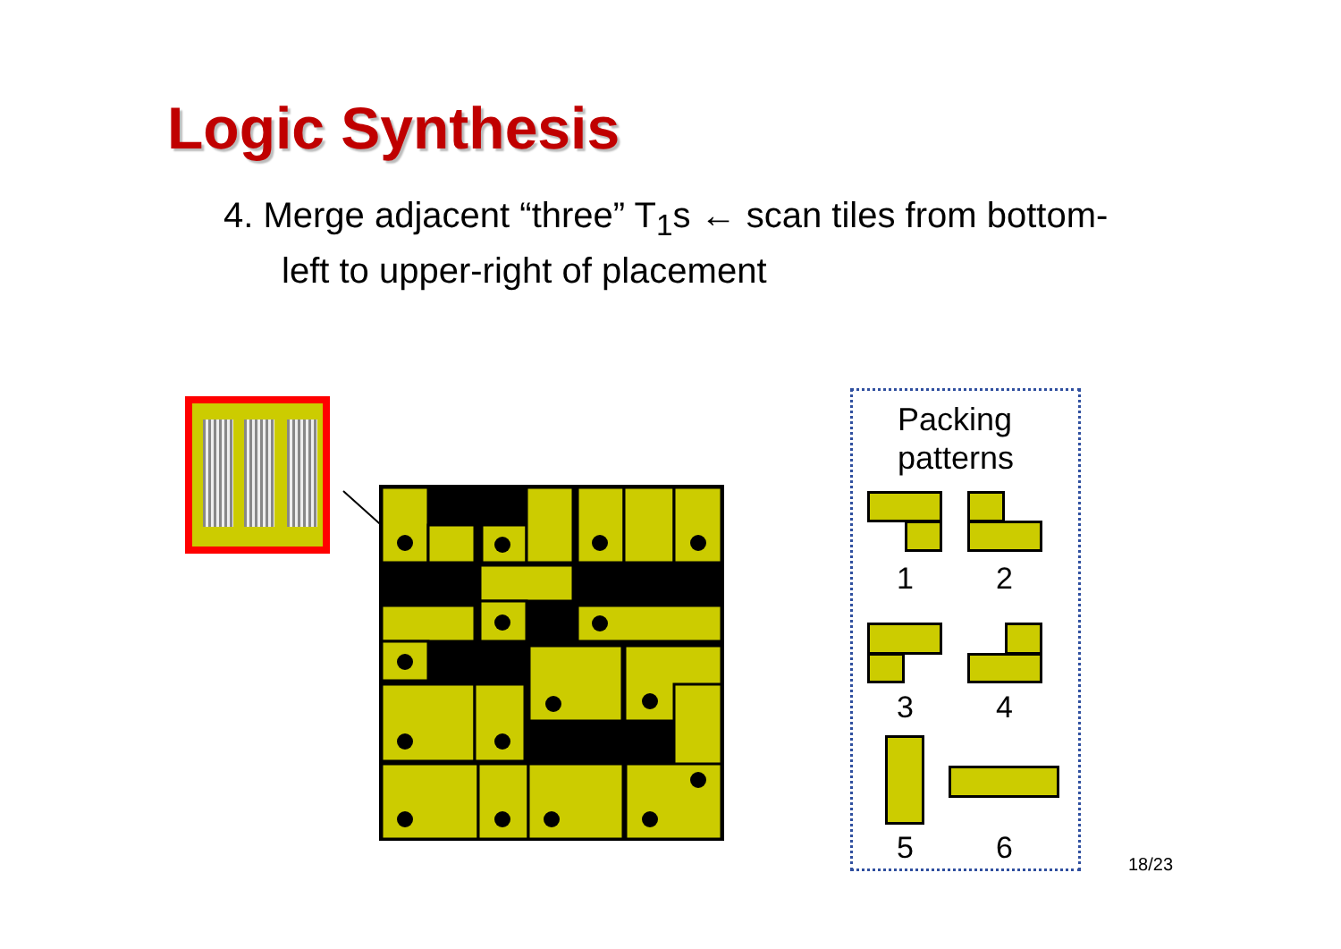Logic Synthesis
4. Merge adjacent “three” T<sub>1</sub>s ← scan tiles from bottom-
left to upper-right of placement
Packing
patterns
1 2
3 4
5 6 18/23